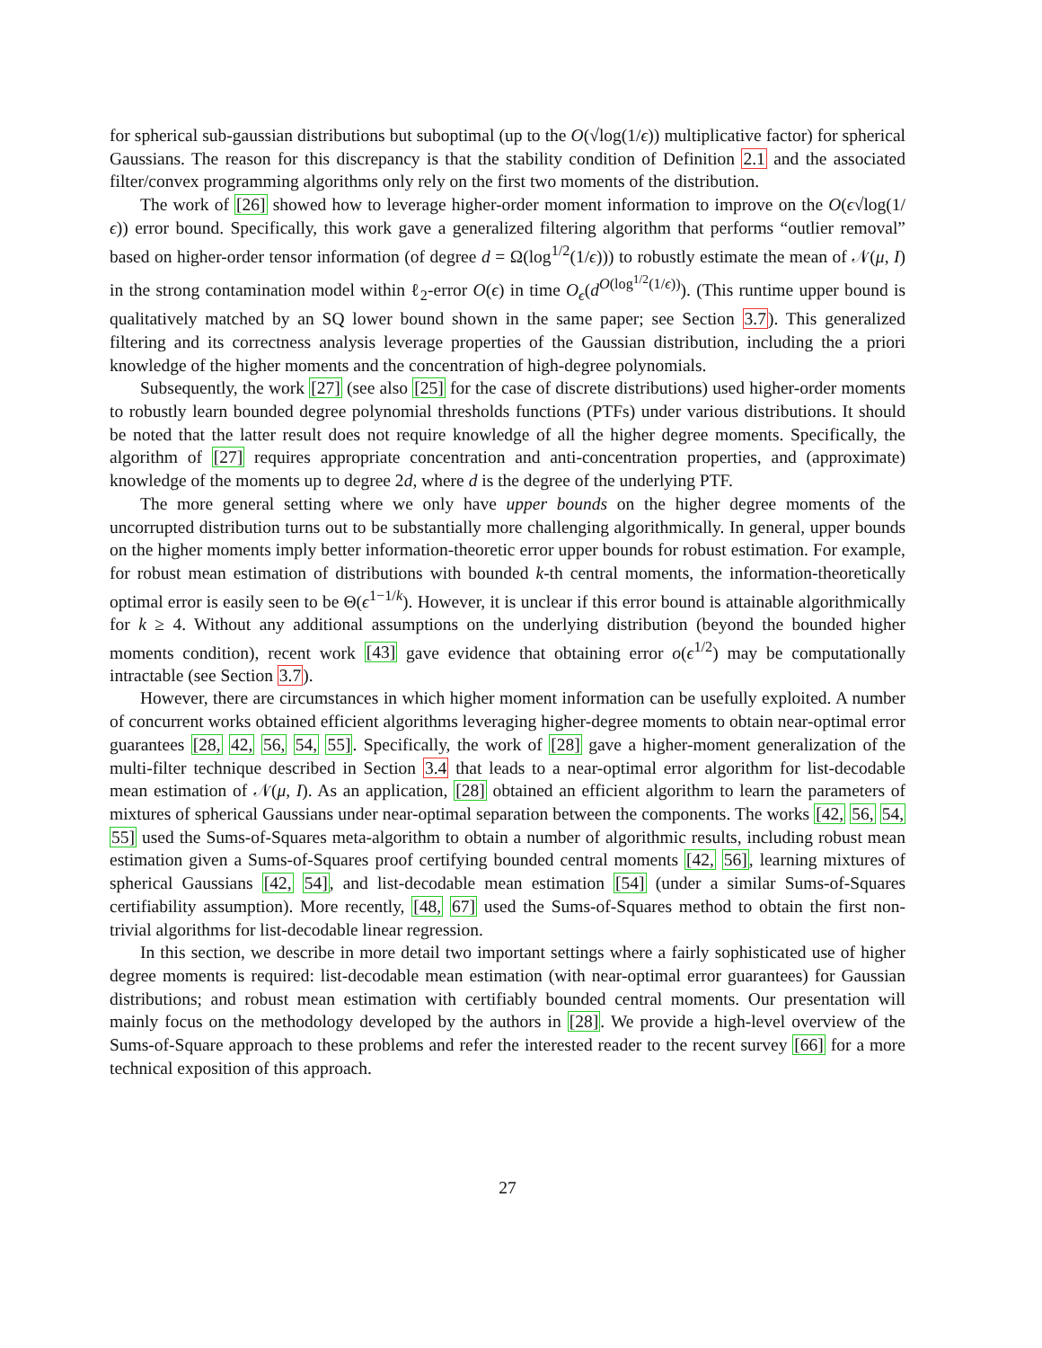for spherical sub-gaussian distributions but suboptimal (up to the O(√log(1/ϵ)) multiplicative factor) for spherical Gaussians. The reason for this discrepancy is that the stability condition of Definition 2.1 and the associated filter/convex programming algorithms only rely on the first two moments of the distribution.
The work of [26] showed how to leverage higher-order moment information to improve on the O(ϵ√log(1/ϵ)) error bound. Specifically, this work gave a generalized filtering algorithm that performs “outlier removal” based on higher-order tensor information (of degree d = Ω(log<sup>1/2</sup>(1/ϵ))) to robustly estimate the mean of 𝒩(μ, I) in the strong contamination model within ℓ<sub>2</sub>-error O(ϵ) in time O<sub>ϵ</sub>(d<sup>O(log<sup>1/2</sup>(1/ϵ))</sup>). (This runtime upper bound is qualitatively matched by an SQ lower bound shown in the same paper; see Section 3.7). This generalized filtering and its correctness analysis leverage properties of the Gaussian distribution, including the a priori knowledge of the higher moments and the concentration of high-degree polynomials.
Subsequently, the work [27] (see also [25] for the case of discrete distributions) used higher-order moments to robustly learn bounded degree polynomial thresholds functions (PTFs) under various distributions. It should be noted that the latter result does not require knowledge of all the higher degree moments. Specifically, the algorithm of [27] requires appropriate concentration and anti-concentration properties, and (approximate) knowledge of the moments up to degree 2d, where d is the degree of the underlying PTF.
The more general setting where we only have upper bounds on the higher degree moments of the uncorrupted distribution turns out to be substantially more challenging algorithmically. In general, upper bounds on the higher moments imply better information-theoretic error upper bounds for robust estimation. For example, for robust mean estimation of distributions with bounded k-th central moments, the information-theoretically optimal error is easily seen to be Θ(ϵ<sup>1−1/k</sup>). However, it is unclear if this error bound is attainable algorithmically for k ≥ 4. Without any additional assumptions on the underlying distribution (beyond the bounded higher moments condition), recent work [43] gave evidence that obtaining error o(ϵ<sup>1/2</sup>) may be computationally intractable (see Section 3.7).
However, there are circumstances in which higher moment information can be usefully exploited. A number of concurrent works obtained efficient algorithms leveraging higher-degree moments to obtain near-optimal error guarantees [28, 42, 56, 54, 55]. Specifically, the work of [28] gave a higher-moment generalization of the multi-filter technique described in Section 3.4 that leads to a near-optimal error algorithm for list-decodable mean estimation of 𝒩(μ, I). As an application, [28] obtained an efficient algorithm to learn the parameters of mixtures of spherical Gaussians under near-optimal separation between the components. The works [42, 56, 54, 55] used the Sums-of-Squares meta-algorithm to obtain a number of algorithmic results, including robust mean estimation given a Sums-of-Squares proof certifying bounded central moments [42, 56], learning mixtures of spherical Gaussians [42, 54], and list-decodable mean estimation [54] (under a similar Sums-of-Squares certifiability assumption). More recently, [48, 67] used the Sums-of-Squares method to obtain the first non-trivial algorithms for list-decodable linear regression.
In this section, we describe in more detail two important settings where a fairly sophisticated use of higher degree moments is required: list-decodable mean estimation (with near-optimal error guarantees) for Gaussian distributions; and robust mean estimation with certifiably bounded central moments. Our presentation will mainly focus on the methodology developed by the authors in [28]. We provide a high-level overview of the Sums-of-Square approach to these problems and refer the interested reader to the recent survey [66] for a more technical exposition of this approach.
27